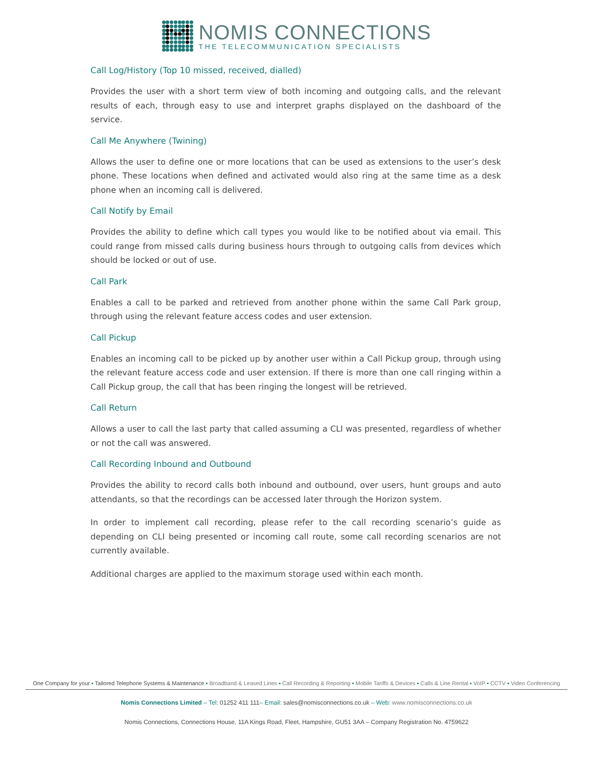NOMIS CONNECTIONS
THE TELECOMMUNICATION SPECIALISTS
Call Log/History (Top 10 missed, received, dialled)
Provides the user with a short term view of both incoming and outgoing calls, and the relevant results of each, through easy to use and interpret graphs displayed on the dashboard of the service.
Call Me Anywhere (Twining)
Allows the user to define one or more locations that can be used as extensions to the user’s desk phone. These locations when defined and activated would also ring at the same time as a desk phone when an incoming call is delivered.
Call Notify by Email
Provides the ability to define which call types you would like to be notified about via email. This could range from missed calls during business hours through to outgoing calls from devices which should be locked or out of use.
Call Park
Enables a call to be parked and retrieved from another phone within the same Call Park group, through using the relevant feature access codes and user extension.
Call Pickup
Enables an incoming call to be picked up by another user within a Call Pickup group, through using the relevant feature access code and user extension. If there is more than one call ringing within a Call Pickup group, the call that has been ringing the longest will be retrieved.
Call Return
Allows a user to call the last party that called assuming a CLI was presented, regardless of whether or not the call was answered.
Call Recording Inbound and Outbound
Provides the ability to record calls both inbound and outbound, over users, hunt groups and auto attendants, so that the recordings can be accessed later through the Horizon system.
In order to implement call recording, please refer to the call recording scenario’s guide as depending on CLI being presented or incoming call route, some call recording scenarios are not currently available.
Additional charges are applied to the maximum storage used within each month.
One Company for your ▪ Tailored Telephone Systems & Maintenance ▪ Broadband & Leased Lines ▪ Call Recording & Reporting ▪ Mobile Tariffs & Devices ▪ Calls & Line Rental ▪ VoIP ▪ CCTV ▪ Video Conferencing
Nomis Connections Limited – Tel: 01252 411 111– Email: sales@nomisconnections.co.uk – Web: www.nomisconnections.co.uk
Nomis Connections, Connections House, 11A Kings Road, Fleet, Hampshire, GU51 3AA – Company Registration No. 4759622